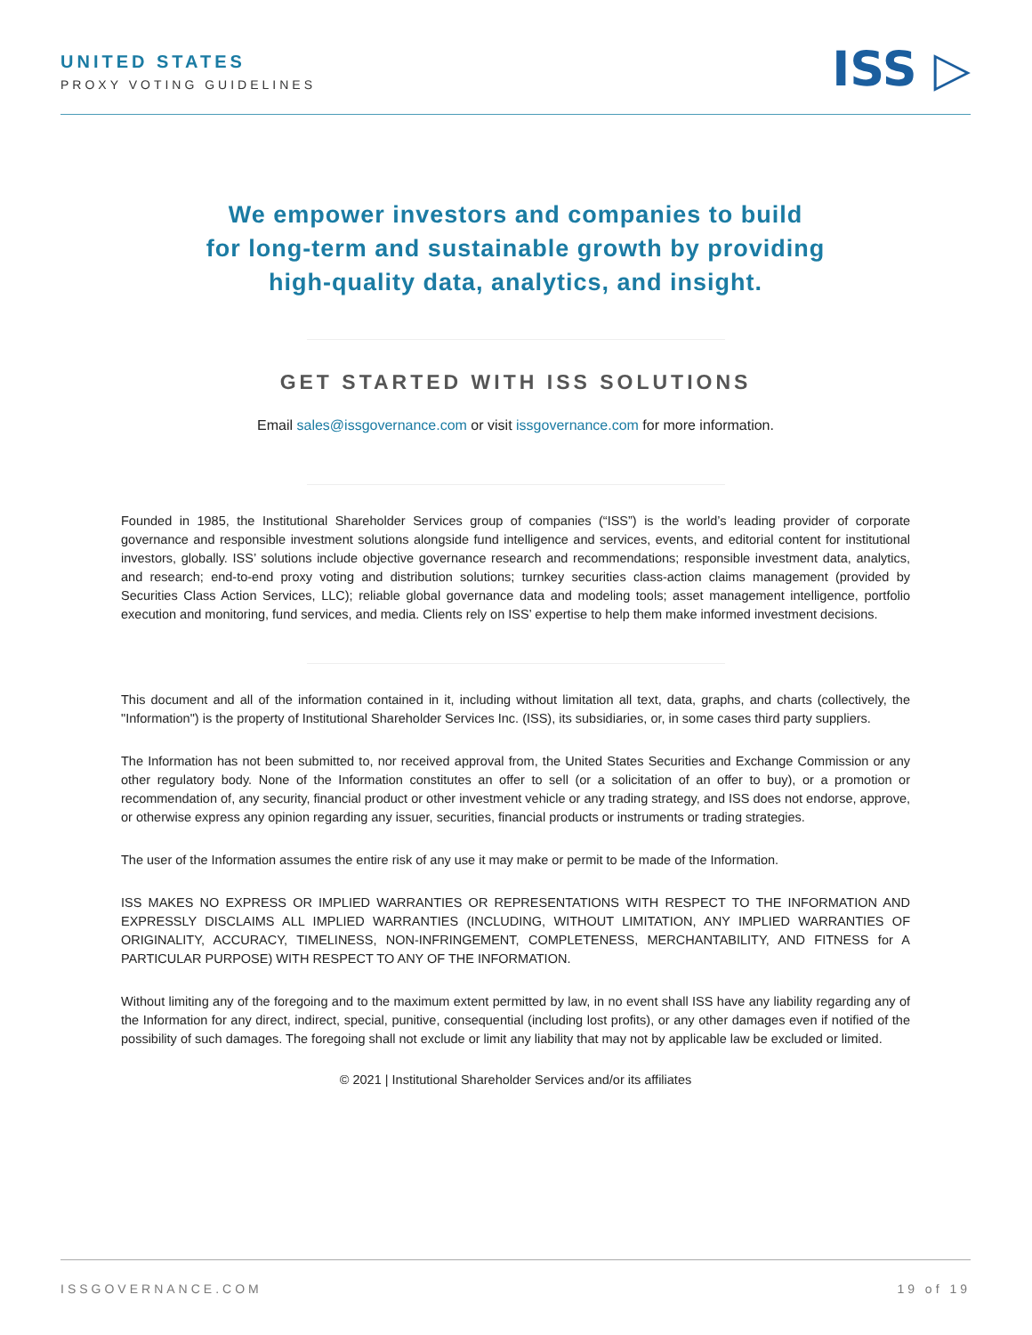UNITED STATES
PROXY VOTING GUIDELINES
ISS ▷
We empower investors and companies to build
for long-term and sustainable growth by providing
high-quality data, analytics, and insight.
GET STARTED WITH ISS SOLUTIONS
Email sales@issgovernance.com or visit issgovernance.com for more information.
Founded in 1985, the Institutional Shareholder Services group of companies (“ISS”) is the world’s leading provider of corporate governance and responsible investment solutions alongside fund intelligence and services, events, and editorial content for institutional investors, globally. ISS’ solutions include objective governance research and recommendations; responsible investment data, analytics, and research; end-to-end proxy voting and distribution solutions; turnkey securities class-action claims management (provided by Securities Class Action Services, LLC); reliable global governance data and modeling tools; asset management intelligence, portfolio execution and monitoring, fund services, and media. Clients rely on ISS’ expertise to help them make informed investment decisions.
This document and all of the information contained in it, including without limitation all text, data, graphs, and charts (collectively, the "Information") is the property of Institutional Shareholder Services Inc. (ISS), its subsidiaries, or, in some cases third party suppliers.
The Information has not been submitted to, nor received approval from, the United States Securities and Exchange Commission or any other regulatory body. None of the Information constitutes an offer to sell (or a solicitation of an offer to buy), or a promotion or recommendation of, any security, financial product or other investment vehicle or any trading strategy, and ISS does not endorse, approve, or otherwise express any opinion regarding any issuer, securities, financial products or instruments or trading strategies.
The user of the Information assumes the entire risk of any use it may make or permit to be made of the Information.
ISS MAKES NO EXPRESS OR IMPLIED WARRANTIES OR REPRESENTATIONS WITH RESPECT TO THE INFORMATION AND EXPRESSLY DISCLAIMS ALL IMPLIED WARRANTIES (INCLUDING, WITHOUT LIMITATION, ANY IMPLIED WARRANTIES OF ORIGINALITY, ACCURACY, TIMELINESS, NON-INFRINGEMENT, COMPLETENESS, MERCHANTABILITY, AND FITNESS for A PARTICULAR PURPOSE) WITH RESPECT TO ANY OF THE INFORMATION.
Without limiting any of the foregoing and to the maximum extent permitted by law, in no event shall ISS have any liability regarding any of the Information for any direct, indirect, special, punitive, consequential (including lost profits), or any other damages even if notified of the possibility of such damages. The foregoing shall not exclude or limit any liability that may not by applicable law be excluded or limited.
© 2021 | Institutional Shareholder Services and/or its affiliates
ISSGOVERNANCE.COM 19 of 19